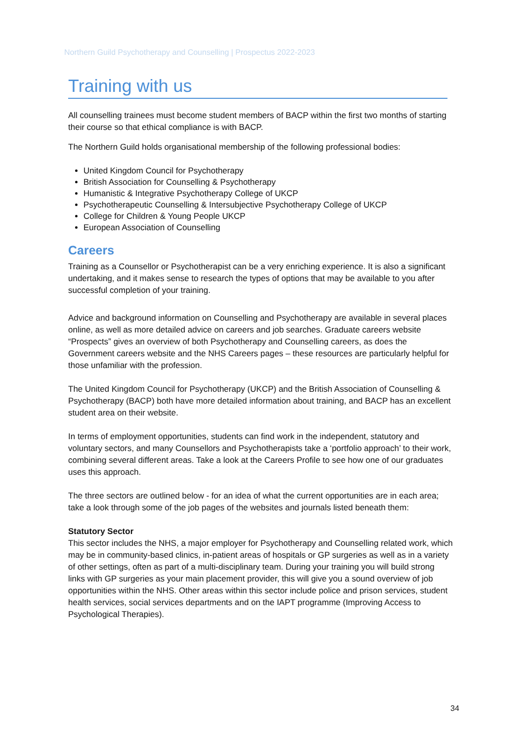Northern Guild Psychotherapy and Counselling | Prospectus 2022-2023
Training with us
All counselling trainees must become student members of BACP within the first two months of starting their course so that ethical compliance is with BACP.
The Northern Guild holds organisational membership of the following professional bodies:
United Kingdom Council for Psychotherapy
British Association for Counselling & Psychotherapy
Humanistic & Integrative Psychotherapy College of UKCP
Psychotherapeutic Counselling & Intersubjective Psychotherapy College of UKCP
College for Children & Young People UKCP
European Association of Counselling
Careers
Training as a Counsellor or Psychotherapist can be a very enriching experience. It is also a significant undertaking, and it makes sense to research the types of options that may be available to you after successful completion of your training.
Advice and background information on Counselling and Psychotherapy are available in several places online, as well as more detailed advice on careers and job searches. Graduate careers website “Prospects” gives an overview of both Psychotherapy and Counselling careers, as does the Government careers website and the NHS Careers pages – these resources are particularly helpful for those unfamiliar with the profession.
The United Kingdom Council for Psychotherapy (UKCP) and the British Association of Counselling & Psychotherapy (BACP) both have more detailed information about training, and BACP has an excellent student area on their website.
In terms of employment opportunities, students can find work in the independent, statutory and voluntary sectors, and many Counsellors and Psychotherapists take a ‘portfolio approach’ to their work, combining several different areas. Take a look at the Careers Profile to see how one of our graduates uses this approach.
The three sectors are outlined below - for an idea of what the current opportunities are in each area; take a look through some of the job pages of the websites and journals listed beneath them:
Statutory Sector
This sector includes the NHS, a major employer for Psychotherapy and Counselling related work, which may be in community-based clinics, in-patient areas of hospitals or GP surgeries as well as in a variety of other settings, often as part of a multi-disciplinary team. During your training you will build strong links with GP surgeries as your main placement provider, this will give you a sound overview of job opportunities within the NHS. Other areas within this sector include police and prison services, student health services, social services departments and on the IAPT programme (Improving Access to Psychological Therapies).
34